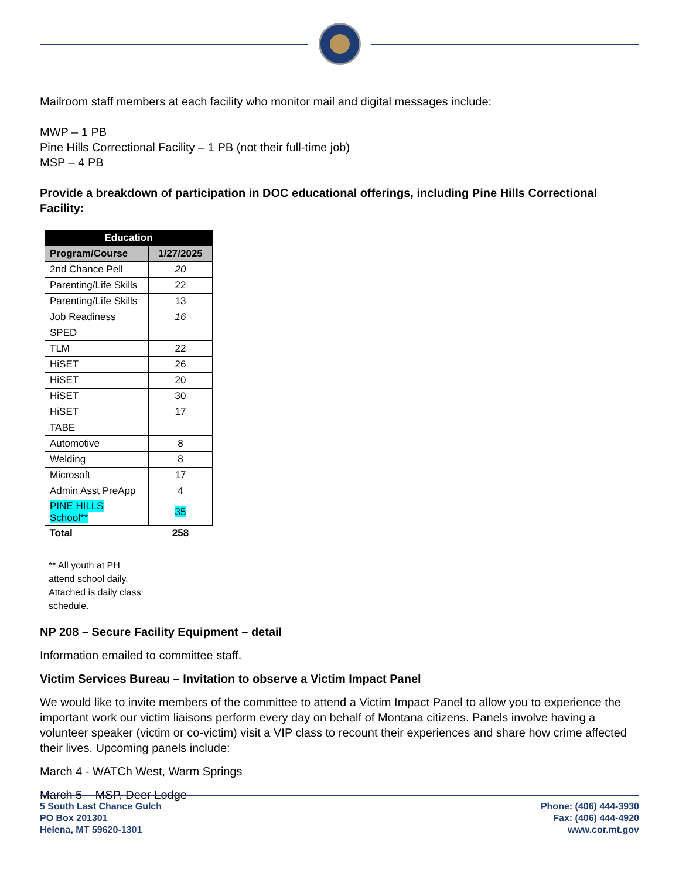Mailroom staff members at each facility who monitor mail and digital messages include:
MWP – 1 PB
Pine Hills Correctional Facility – 1 PB (not their full-time job)
MSP – 4 PB
Provide a breakdown of participation in DOC educational offerings, including Pine Hills Correctional Facility:
| Education | |
| --- | --- |
| Program/Course | 1/27/2025 |
| 2nd Chance Pell | 20 |
| Parenting/Life Skills | 22 |
| Parenting/Life Skills | 13 |
| Job Readiness | 16 |
| SPED | |
| TLM | 22 |
| HiSET | 26 |
| HiSET | 20 |
| HiSET | 30 |
| HiSET | 17 |
| TABE | |
| Automotive | 8 |
| Welding | 8 |
| Microsoft | 17 |
| Admin Asst PreApp | 4 |
| PINE HILLS School** | 35 |
| Total | 258 |
** All youth at PH attend school daily. Attached is daily class schedule.
NP 208 – Secure Facility Equipment – detail
Information emailed to committee staff.
Victim Services Bureau – Invitation to observe a Victim Impact Panel
We would like to invite members of the committee to attend a Victim Impact Panel to allow you to experience the important work our victim liaisons perform every day on behalf of Montana citizens. Panels involve having a volunteer speaker (victim or co-victim) visit a VIP class to recount their experiences and share how crime affected their lives. Upcoming panels include:
March 4 - WATCh West, Warm Springs
March 5 – MSP, Deer Lodge
5 South Last Chance Gulch
PO Box 201301
Helena, MT 59620-1301
Phone: (406) 444-3930
Fax: (406) 444-4920
www.cor.mt.gov